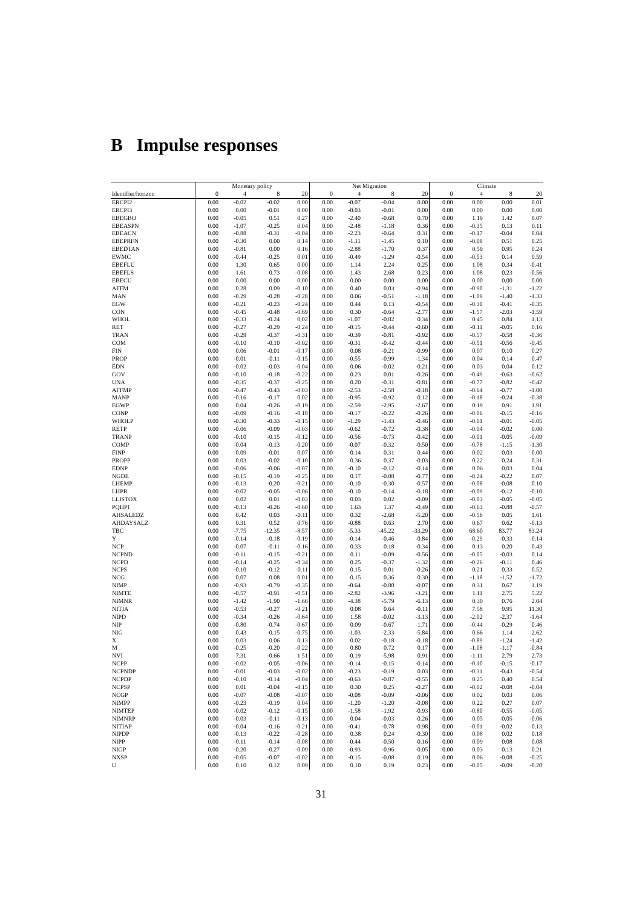B Impulse responses
| | Monetary policy | | | | Net Migration | | | | Climate | | | |
| --- | --- | --- | --- | --- | --- | --- | --- | --- | --- | --- | --- | --- |
| Identifier/horizon | 0 | 4 | 8 | 20 | 0 | 4 | 8 | 20 | 0 | 4 | 8 | 20 |
| ERCPI2 | 0.00 | -0.02 | -0.02 | 0.00 | 0.00 | -0.07 | -0.04 | 0.00 | 0.00 | 0.00 | 0.00 | 0.01 |
| ERCPI3 | 0.00 | 0.00 | -0.01 | 0.00 | 0.00 | -0.03 | -0.01 | 0.00 | 0.00 | 0.00 | 0.00 | 0.00 |
| EBEGBO | 0.00 | -0.05 | 0.51 | 0.27 | 0.00 | -2.40 | -0.68 | 0.70 | 0.00 | 1.19 | 1.42 | 0.07 |
| EBEASPN | 0.00 | -1.07 | -0.25 | 0.04 | 0.00 | -2.48 | -1.18 | 0.36 | 0.00 | -0.35 | 0.13 | 0.11 |
| EBEACN | 0.00 | -0.88 | -0.31 | -0.04 | 0.00 | -2.23 | -0.64 | 0.31 | 0.00 | -0.17 | -0.04 | 0.04 |
| EBEPRFN | 0.00 | -0.30 | 0.00 | 0.14 | 0.00 | -1.11 | -1.45 | 0.10 | 0.00 | -0.09 | 0.51 | 0.25 |
| EBEDTAN | 0.00 | -0.81 | 0.00 | 0.16 | 0.00 | -2.88 | -1.70 | 0.37 | 0.00 | 0.59 | 0.95 | 0.24 |
| EWMC | 0.00 | -0.44 | -0.25 | 0.01 | 0.00 | -0.49 | -1.29 | -0.54 | 0.00 | -0.53 | 0.14 | 0.59 |
| EBEFLU | 0.00 | 1.30 | 0.65 | 0.00 | 0.00 | 1.14 | 2.24 | 0.25 | 0.00 | 1.08 | 0.34 | -0.41 |
| EBEFLS | 0.00 | 1.61 | 0.73 | -0.08 | 0.00 | 1.43 | 2.68 | 0.23 | 0.00 | 1.08 | 0.23 | -0.56 |
| EBECU | 0.00 | 0.00 | 0.00 | 0.00 | 0.00 | 0.00 | 0.00 | 0.00 | 0.00 | 0.00 | 0.00 | 0.00 |
| AFFM | 0.00 | 0.28 | 0.09 | -0.10 | 0.00 | 0.40 | 0.03 | -0.94 | 0.00 | -0.90 | -1.31 | -1.22 |
| MAN | 0.00 | -0.29 | -0.28 | -0.28 | 0.00 | 0.06 | -0.51 | -1.18 | 0.00 | -1.09 | -1.40 | -1.33 |
| EGW | 0.00 | -0.21 | -0.23 | -0.24 | 0.00 | 0.44 | 0.13 | -0.54 | 0.00 | -0.30 | -0.41 | -0.35 |
| CON | 0.00 | -0.45 | -0.48 | -0.69 | 0.00 | 0.30 | -0.64 | -2.77 | 0.00 | -1.57 | -2.03 | -1.59 |
| WHOL | 0.00 | -0.33 | -0.24 | 0.02 | 0.00 | -1.07 | -0.82 | 0.34 | 0.00 | 0.45 | 0.84 | 1.13 |
| RET | 0.00 | -0.27 | -0.29 | -0.24 | 0.00 | -0.15 | -0.44 | -0.60 | 0.00 | -0.11 | -0.05 | 0.16 |
| TRAN | 0.00 | -0.29 | -0.37 | -0.31 | 0.00 | -0.39 | -0.81 | -0.92 | 0.00 | -0.57 | -0.58 | -0.36 |
| COM | 0.00 | -0.10 | -0.10 | -0.02 | 0.00 | -0.31 | -0.42 | -0.44 | 0.00 | -0.51 | -0.56 | -0.45 |
| FIN | 0.00 | 0.06 | -0.01 | -0.17 | 0.00 | 0.08 | -0.21 | -0.99 | 0.00 | 0.07 | 0.10 | 0.27 |
| PROP | 0.00 | -0.01 | -0.11 | -0.15 | 0.00 | -0.55 | -0.99 | -1.34 | 0.00 | 0.04 | 0.14 | 0.47 |
| EDN | 0.00 | -0.02 | -0.03 | -0.04 | 0.00 | 0.06 | -0.02 | -0.21 | 0.00 | 0.03 | 0.04 | 0.12 |
| GOV | 0.00 | -0.10 | -0.18 | -0.22 | 0.00 | 0.23 | 0.01 | -0.26 | 0.00 | -0.49 | -0.63 | -0.62 |
| UNA | 0.00 | -0.35 | -0.37 | -0.25 | 0.00 | 0.20 | -0.31 | -0.81 | 0.00 | -0.77 | -0.82 | -0.42 |
| AFFMP | 0.00 | -0.47 | -0.43 | -0.03 | 0.00 | -2.53 | -2.58 | -0.18 | 0.00 | -0.64 | -0.77 | -1.00 |
| MANP | 0.00 | -0.16 | -0.17 | 0.02 | 0.00 | -0.95 | -0.92 | 0.12 | 0.00 | -0.18 | -0.24 | -0.38 |
| EGWP | 0.00 | 0.04 | -0.26 | -0.19 | 0.00 | -2.59 | -2.95 | -2.67 | 0.00 | 0.19 | 0.91 | 1.91 |
| CONP | 0.00 | -0.09 | -0.16 | -0.18 | 0.00 | -0.17 | -0.22 | -0.26 | 0.00 | -0.06 | -0.15 | -0.16 |
| WHOLP | 0.00 | -0.30 | -0.33 | -0.15 | 0.00 | -1.29 | -1.43 | -0.46 | 0.00 | -0.01 | -0.01 | -0.05 |
| RETP | 0.00 | -0.06 | -0.09 | -0.03 | 0.00 | -0.62 | -0.72 | -0.38 | 0.00 | -0.04 | -0.02 | 0.00 |
| TRANP | 0.00 | -0.10 | -0.15 | -0.12 | 0.00 | -0.56 | -0.73 | -0.42 | 0.00 | -0.01 | -0.05 | -0.09 |
| COMP | 0.00 | -0.04 | -0.13 | -0.20 | 0.00 | -0.07 | -0.32 | -0.50 | 0.00 | -0.78 | -1.15 | -1.30 |
| FINP | 0.00 | -0.09 | -0.01 | 0.07 | 0.00 | 0.14 | 0.31 | 0.44 | 0.00 | 0.02 | 0.03 | 0.00 |
| PROPP | 0.00 | 0.03 | -0.02 | -0.10 | 0.00 | 0.36 | 0.37 | -0.03 | 0.00 | 0.22 | 0.24 | 0.31 |
| EDNP | 0.00 | -0.06 | -0.06 | -0.07 | 0.00 | -0.10 | -0.12 | -0.14 | 0.00 | 0.06 | 0.03 | 0.04 |
| NGDE | 0.00 | -0.15 | -0.19 | -0.25 | 0.00 | 0.17 | -0.08 | -0.77 | 0.00 | -0.24 | -0.22 | 0.07 |
| LHEMP | 0.00 | -0.13 | -0.20 | -0.21 | 0.00 | -0.10 | -0.30 | -0.57 | 0.00 | -0.08 | -0.08 | 0.10 |
| LHPR | 0.00 | -0.02 | -0.05 | -0.06 | 0.00 | -0.10 | -0.14 | -0.18 | 0.00 | -0.09 | -0.12 | -0.10 |
| LLISTOX | 0.00 | 0.02 | 0.01 | -0.03 | 0.00 | 0.03 | 0.02 | -0.09 | 0.00 | -0.03 | -0.05 | -0.05 |
| PQHPI | 0.00 | -0.13 | -0.26 | -0.60 | 0.00 | 1.63 | 1.37 | -0.49 | 0.00 | -0.63 | -0.88 | -0.57 |
| AHSALEDZ | 0.00 | 0.42 | 0.03 | -0.11 | 0.00 | 0.32 | -2.68 | -5.20 | 0.00 | -0.56 | 0.05 | 1.61 |
| AHDAYSALZ | 0.00 | 0.31 | 0.52 | 0.76 | 0.00 | -0.88 | 0.63 | 2.70 | 0.00 | 0.67 | 0.62 | -0.13 |
| TBC | 0.00 | -7.75 | -12.35 | -8.57 | 0.00 | -5.33 | -45.22 | -33.29 | 0.00 | 68.60 | 83.77 | 83.24 |
| Y | 0.00 | -0.14 | -0.18 | -0.19 | 0.00 | -0.14 | -0.46 | -0.84 | 0.00 | -0.29 | -0.33 | -0.14 |
| NCP | 0.00 | -0.07 | -0.11 | -0.16 | 0.00 | 0.33 | 0.18 | -0.34 | 0.00 | 0.13 | 0.20 | 0.43 |
| NCPND | 0.00 | -0.11 | -0.15 | -0.21 | 0.00 | 0.11 | -0.09 | -0.56 | 0.00 | -0.05 | -0.03 | 0.14 |
| NCPD | 0.00 | -0.14 | -0.25 | -0.34 | 0.00 | 0.25 | -0.37 | -1.32 | 0.00 | -0.26 | -0.11 | 0.46 |
| NCPS | 0.00 | -0.10 | -0.12 | -0.11 | 0.00 | 0.15 | 0.01 | -0.26 | 0.00 | 0.21 | 0.33 | 0.52 |
| NCG | 0.00 | 0.07 | 0.08 | 0.01 | 0.00 | 0.15 | 0.36 | 0.30 | 0.00 | -1.18 | -1.52 | -1.72 |
| NIMP | 0.00 | -0.93 | -0.79 | -0.35 | 0.00 | -0.64 | -0.80 | -0.07 | 0.00 | 0.31 | 0.67 | 1.19 |
| NIMTE | 0.00 | -0.57 | -0.91 | -0.51 | 0.00 | -2.82 | -3.96 | -3.21 | 0.00 | 1.11 | 2.75 | 5.22 |
| NIMNR | 0.00 | -1.42 | -1.90 | -1.66 | 0.00 | -4.38 | -5.79 | -6.13 | 0.00 | 0.30 | 0.76 | 2.04 |
| NITIA | 0.00 | -0.53 | -0.27 | -0.21 | 0.00 | 0.08 | 0.64 | -0.11 | 0.00 | 7.58 | 9.95 | 11.30 |
| NIPD | 0.00 | -0.34 | -0.26 | -0.64 | 0.00 | 1.58 | -0.02 | -3.13 | 0.00 | -2.02 | -2.37 | -1.64 |
| NIP | 0.00 | -0.80 | -0.74 | -0.67 | 0.00 | 0.09 | -0.67 | -1.71 | 0.00 | -0.44 | -0.29 | 0.46 |
| NIG | 0.00 | 0.43 | -0.15 | -0.75 | 0.00 | -1.03 | -2.33 | -5.84 | 0.00 | 0.66 | 1.14 | 2.62 |
| X | 0.00 | 0.03 | 0.06 | 0.13 | 0.00 | 0.02 | -0.18 | -0.18 | 0.00 | -0.89 | -1.24 | -1.42 |
| M | 0.00 | -0.25 | -0.20 | -0.22 | 0.00 | 0.80 | 0.72 | 0.17 | 0.00 | -1.08 | -1.17 | -0.84 |
| NVI | 0.00 | -7.31 | -0.66 | 1.51 | 0.00 | -0.19 | -5.98 | 0.91 | 0.00 | -1.11 | 2.79 | 2.73 |
| NCPP | 0.00 | -0.02 | -0.05 | -0.06 | 0.00 | -0.14 | -0.15 | -0.14 | 0.00 | -0.10 | -0.15 | -0.17 |
| NCPNDP | 0.00 | -0.01 | -0.03 | -0.02 | 0.00 | -0.23 | -0.19 | 0.03 | 0.00 | -0.31 | -0.43 | -0.54 |
| NCPDP | 0.00 | -0.10 | -0.14 | -0.04 | 0.00 | -0.63 | -0.87 | -0.55 | 0.00 | 0.25 | 0.40 | 0.54 |
| NCPSP | 0.00 | 0.01 | -0.04 | -0.15 | 0.00 | 0.30 | 0.25 | -0.27 | 0.00 | -0.02 | -0.08 | -0.04 |
| NCGP | 0.00 | -0.07 | -0.08 | -0.07 | 0.00 | -0.08 | -0.09 | -0.06 | 0.00 | 0.02 | 0.03 | 0.06 |
| NIMPP | 0.00 | -0.23 | -0.19 | 0.04 | 0.00 | -1.20 | -1.20 | -0.08 | 0.00 | 0.22 | 0.27 | 0.07 |
| NIMTEP | 0.00 | -0.02 | -0.12 | -0.15 | 0.00 | -1.58 | -1.92 | -0.93 | 0.00 | -0.80 | -0.55 | -0.05 |
| NIMNRP | 0.00 | -0.03 | -0.11 | -0.13 | 0.00 | 0.04 | -0.03 | -0.26 | 0.00 | 0.05 | -0.05 | -0.06 |
| NITIAP | 0.00 | -0.04 | -0.16 | -0.21 | 0.00 | -0.41 | -0.78 | -0.98 | 0.00 | -0.01 | -0.02 | 0.13 |
| NIPDP | 0.00 | -0.13 | -0.22 | -0.28 | 0.00 | 0.38 | 0.24 | -0.30 | 0.00 | 0.08 | 0.02 | 0.18 |
| NIPP | 0.00 | -0.11 | -0.14 | -0.08 | 0.00 | -0.44 | -0.50 | -0.16 | 0.00 | 0.09 | 0.08 | 0.08 |
| NIGP | 0.00 | -0.20 | -0.27 | -0.09 | 0.00 | -0.93 | -0.96 | -0.05 | 0.00 | 0.03 | 0.13 | 0.21 |
| NXSP | 0.00 | -0.05 | -0.07 | -0.02 | 0.00 | -0.15 | -0.08 | 0.19 | 0.00 | 0.06 | -0.08 | -0.25 |
| U | 0.00 | 0.10 | 0.12 | 0.09 | 0.00 | 0.10 | 0.19 | 0.23 | 0.00 | -0.05 | -0.09 | -0.20 |
31